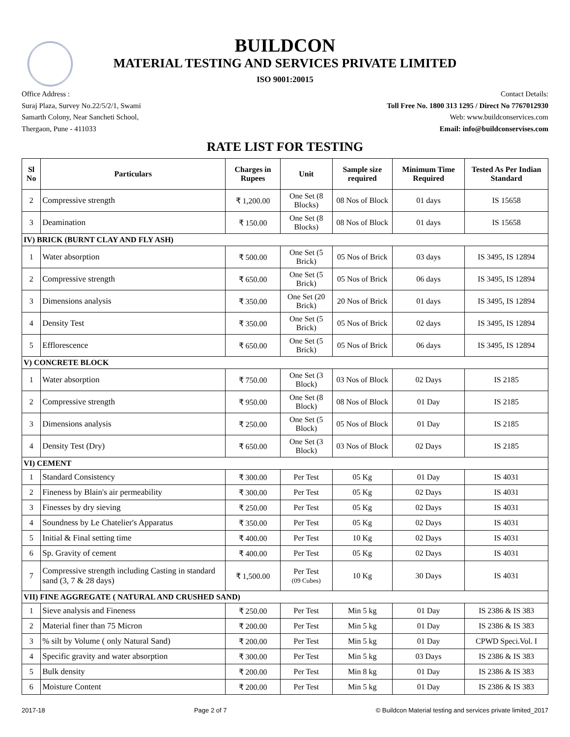BUILDCON
MATERIAL TESTING AND SERVICES PRIVATE LIMITED
ISO 9001:20015
Office Address :
Suraj Plaza, Survey No.22/5/2/1, Swami
Samarth Colony, Near Sancheti School,
Thergaon, Pune - 411033
Contact Details:
Toll Free No. 1800 313 1295 / Direct No 7767012930
Web: www.buildconservices.com
Email: info@buildconservises.com
RATE LIST FOR TESTING
| Sl No | Particulars | Charges in Rupees | Unit | Sample size required | Minimum Time Required | Tested As Per Indian Standard |
| --- | --- | --- | --- | --- | --- | --- |
| 2 | Compressive strength | ₹ 1,200.00 | One Set (8 Blocks) | 08 Nos of Block | 01 days | IS 15658 |
| 3 | Deamination | ₹ 150.00 | One Set (8 Blocks) | 08 Nos of Block | 01 days | IS 15658 |
| IV) BRICK (BURNT CLAY AND FLY ASH) | | | | | | |
| 1 | Water absorption | ₹ 500.00 | One Set (5 Brick) | 05 Nos of Brick | 03 days | IS 3495, IS 12894 |
| 2 | Compressive strength | ₹ 650.00 | One Set (5 Brick) | 05 Nos of Brick | 06 days | IS 3495, IS 12894 |
| 3 | Dimensions analysis | ₹ 350.00 | One Set (20 Brick) | 20 Nos of Brick | 01 days | IS 3495, IS 12894 |
| 4 | Density Test | ₹ 350.00 | One Set (5 Brick) | 05 Nos of Brick | 02 days | IS 3495, IS 12894 |
| 5 | Efflorescence | ₹ 650.00 | One Set (5 Brick) | 05 Nos of Brick | 06 days | IS 3495, IS 12894 |
| V) CONCRETE BLOCK | | | | | | |
| 1 | Water absorption | ₹ 750.00 | One Set (3 Block) | 03 Nos of Block | 02 Days | IS 2185 |
| 2 | Compressive strength | ₹ 950.00 | One Set (8 Block) | 08 Nos of Block | 01 Day | IS 2185 |
| 3 | Dimensions analysis | ₹ 250.00 | One Set (5 Block) | 05 Nos of Block | 01 Day | IS 2185 |
| 4 | Density Test (Dry) | ₹ 650.00 | One Set (3 Block) | 03 Nos of Block | 02 Days | IS 2185 |
| VI) CEMENT | | | | | | |
| 1 | Standard Consistency | ₹ 300.00 | Per Test | 05 Kg | 01 Day | IS 4031 |
| 2 | Fineness by Blain's air permeability | ₹ 300.00 | Per Test | 05 Kg | 02 Days | IS 4031 |
| 3 | Finesses by dry sieving | ₹ 250.00 | Per Test | 05 Kg | 02 Days | IS 4031 |
| 4 | Soundness by Le Chatelier's Apparatus | ₹ 350.00 | Per Test | 05 Kg | 02 Days | IS 4031 |
| 5 | Initial & Final setting time | ₹ 400.00 | Per Test | 10 Kg | 02 Days | IS 4031 |
| 6 | Sp. Gravity of cement | ₹ 400.00 | Per Test | 05 Kg | 02 Days | IS 4031 |
| 7 | Compressive strength including Casting in standard sand (3, 7 & 28 days) | ₹ 1,500.00 | Per Test (09 Cubes) | 10 Kg | 30 Days | IS 4031 |
| VII) FINE AGGREGATE ( NATURAL AND CRUSHED SAND) | | | | | | |
| 1 | Sieve analysis and Fineness | ₹ 250.00 | Per Test | Min 5 kg | 01 Day | IS 2386 & IS 383 |
| 2 | Material finer than 75 Micron | ₹ 200.00 | Per Test | Min 5 kg | 01 Day | IS 2386 & IS 383 |
| 3 | % silt by Volume ( only Natural Sand) | ₹ 200.00 | Per Test | Min 5 kg | 01 Day | CPWD Speci.Vol. I |
| 4 | Specific gravity and water absorption | ₹ 300.00 | Per Test | Min 5 kg | 03 Days | IS 2386 & IS 383 |
| 5 | Bulk density | ₹ 200.00 | Per Test | Min 8 kg | 01 Day | IS 2386 & IS 383 |
| 6 | Moisture Content | ₹ 200.00 | Per Test | Min 5 kg | 01 Day | IS 2386 & IS 383 |
2017-18 Page 2 of 7 © Buildcon Material testing and services private limited_2017